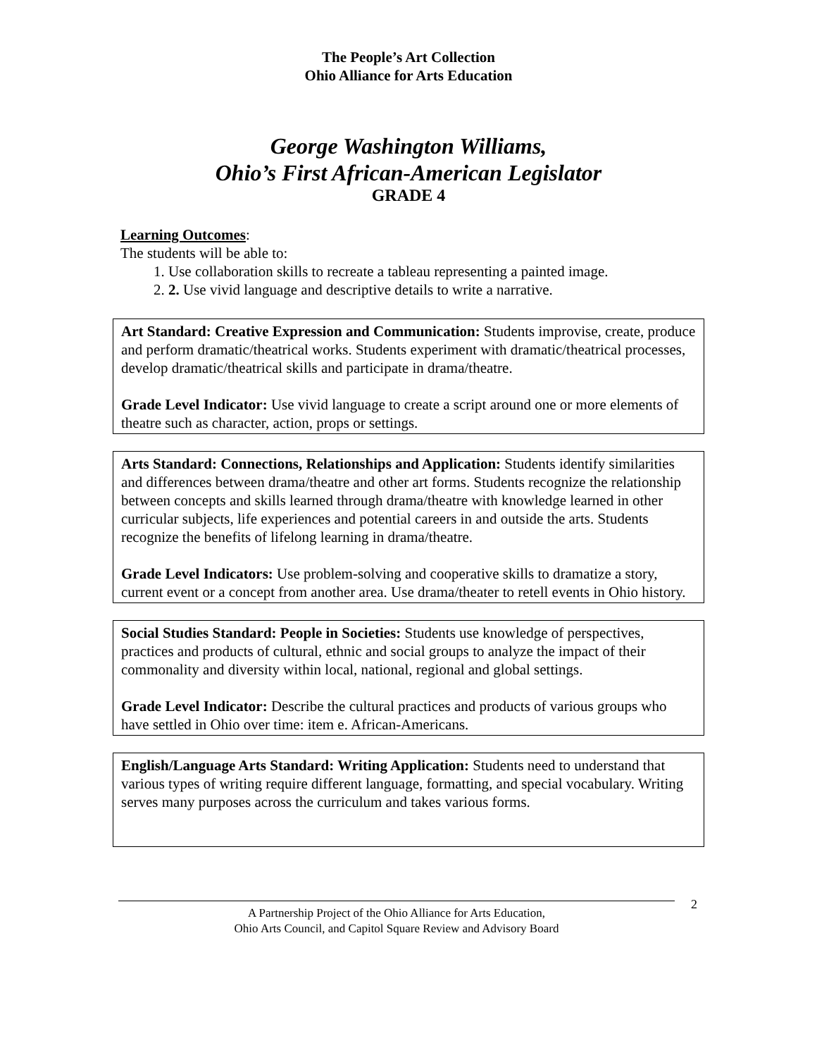The People’s Art Collection
Ohio Alliance for Arts Education
George Washington Williams,
Ohio’s First African-American Legislator
GRADE 4
Learning Outcomes:
The students will be able to:
1. Use collaboration skills to recreate a tableau representing a painted image.
2. 2. Use vivid language and descriptive details to write a narrative.
Art Standard: Creative Expression and Communication: Students improvise, create, produce and perform dramatic/theatrical works. Students experiment with dramatic/theatrical processes, develop dramatic/theatrical skills and participate in drama/theatre.
Grade Level Indicator: Use vivid language to create a script around one or more elements of theatre such as character, action, props or settings.
Arts Standard: Connections, Relationships and Application: Students identify similarities and differences between drama/theatre and other art forms. Students recognize the relationship between concepts and skills learned through drama/theatre with knowledge learned in other curricular subjects, life experiences and potential careers in and outside the arts. Students recognize the benefits of lifelong learning in drama/theatre.
Grade Level Indicators: Use problem-solving and cooperative skills to dramatize a story, current event or a concept from another area. Use drama/theater to retell events in Ohio history.
Social Studies Standard: People in Societies: Students use knowledge of perspectives, practices and products of cultural, ethnic and social groups to analyze the impact of their commonality and diversity within local, national, regional and global settings.
Grade Level Indicator: Describe the cultural practices and products of various groups who have settled in Ohio over time: item e. African-Americans.
English/Language Arts Standard: Writing Application: Students need to understand that various types of writing require different language, formatting, and special vocabulary. Writing serves many purposes across the curriculum and takes various forms.
A Partnership Project of the Ohio Alliance for Arts Education,
Ohio Arts Council, and Capitol Square Review and Advisory Board
2